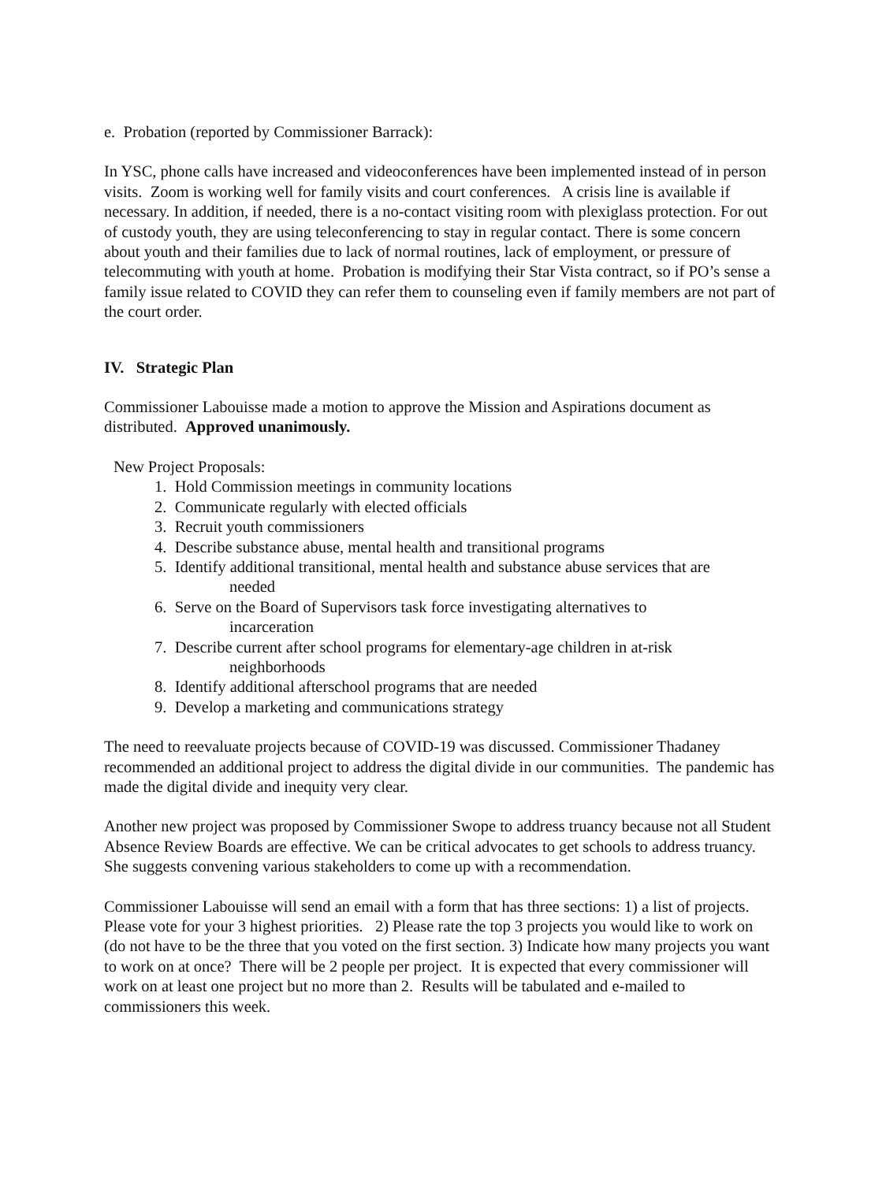e. Probation (reported by Commissioner Barrack):
In YSC, phone calls have increased and videoconferences have been implemented instead of in person visits. Zoom is working well for family visits and court conferences. A crisis line is available if necessary. In addition, if needed, there is a no-contact visiting room with plexiglass protection. For out of custody youth, they are using teleconferencing to stay in regular contact. There is some concern about youth and their families due to lack of normal routines, lack of employment, or pressure of telecommuting with youth at home. Probation is modifying their Star Vista contract, so if PO’s sense a family issue related to COVID they can refer them to counseling even if family members are not part of the court order.
IV. Strategic Plan
Commissioner Labouisse made a motion to approve the Mission and Aspirations document as distributed. Approved unanimously.
New Project Proposals:
1. Hold Commission meetings in community locations
2. Communicate regularly with elected officials
3. Recruit youth commissioners
4. Describe substance abuse, mental health and transitional programs
5. Identify additional transitional, mental health and substance abuse services that are
needed
6. Serve on the Board of Supervisors task force investigating alternatives to
incarceration
7. Describe current after school programs for elementary-age children in at-risk
neighborhoods
8. Identify additional afterschool programs that are needed
9. Develop a marketing and communications strategy
The need to reevaluate projects because of COVID-19 was discussed. Commissioner Thadaney recommended an additional project to address the digital divide in our communities. The pandemic has made the digital divide and inequity very clear.
Another new project was proposed by Commissioner Swope to address truancy because not all Student Absence Review Boards are effective. We can be critical advocates to get schools to address truancy. She suggests convening various stakeholders to come up with a recommendation.
Commissioner Labouisse will send an email with a form that has three sections: 1) a list of projects. Please vote for your 3 highest priorities. 2) Please rate the top 3 projects you would like to work on (do not have to be the three that you voted on the first section. 3) Indicate how many projects you want to work on at once? There will be 2 people per project. It is expected that every commissioner will work on at least one project but no more than 2. Results will be tabulated and e-mailed to commissioners this week.